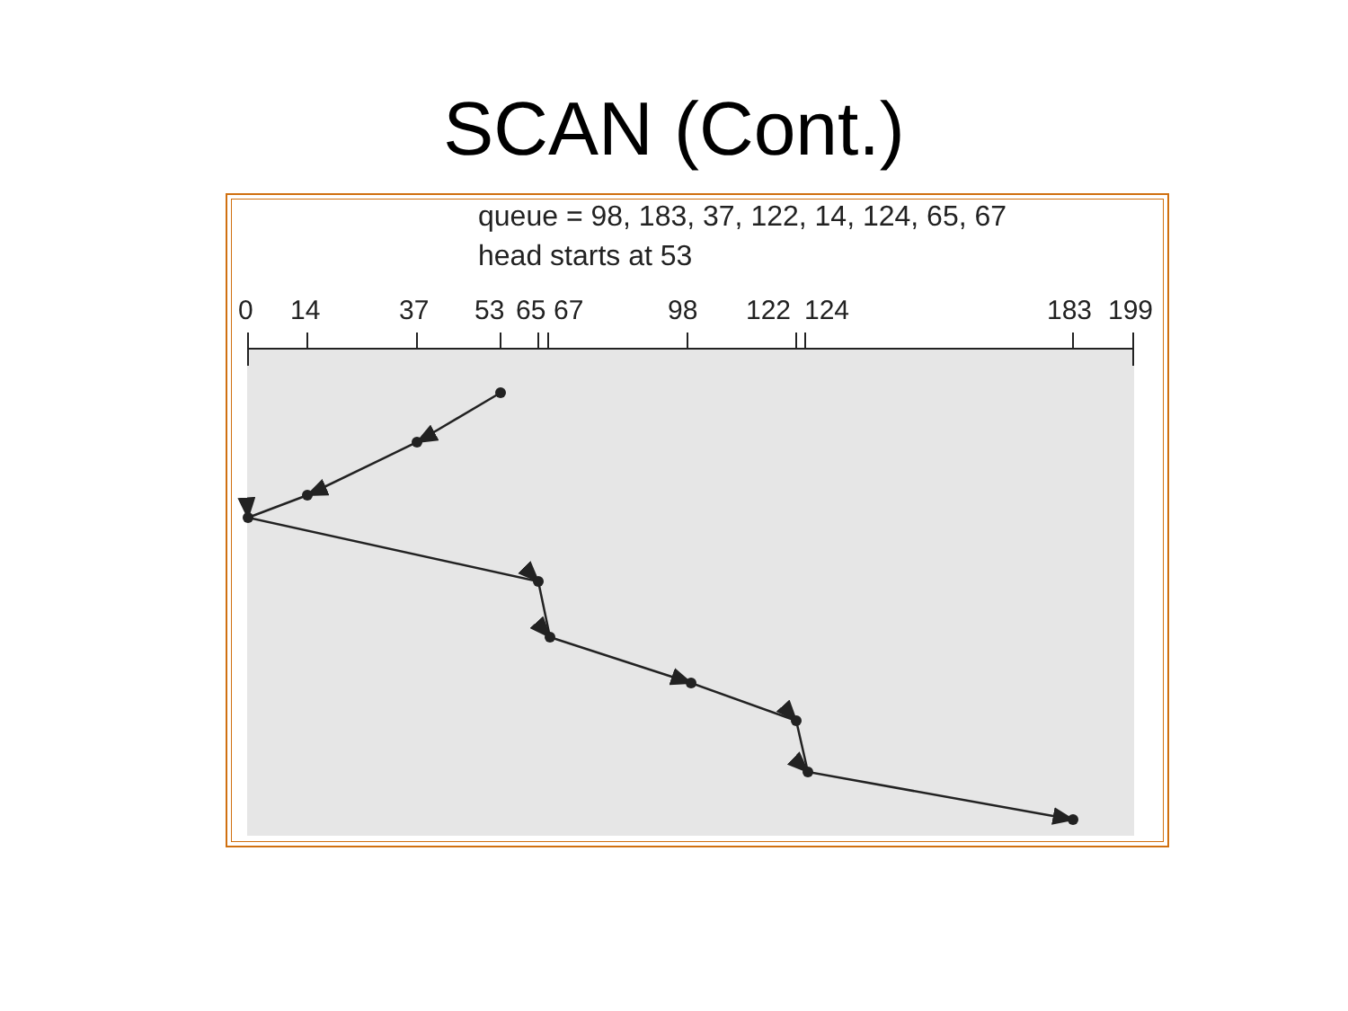SCAN (Cont.)
queue = 98, 183, 37, 122, 14, 124, 65, 67
head starts at 53
0 14 37 53 65 67 98 122 124 183 199